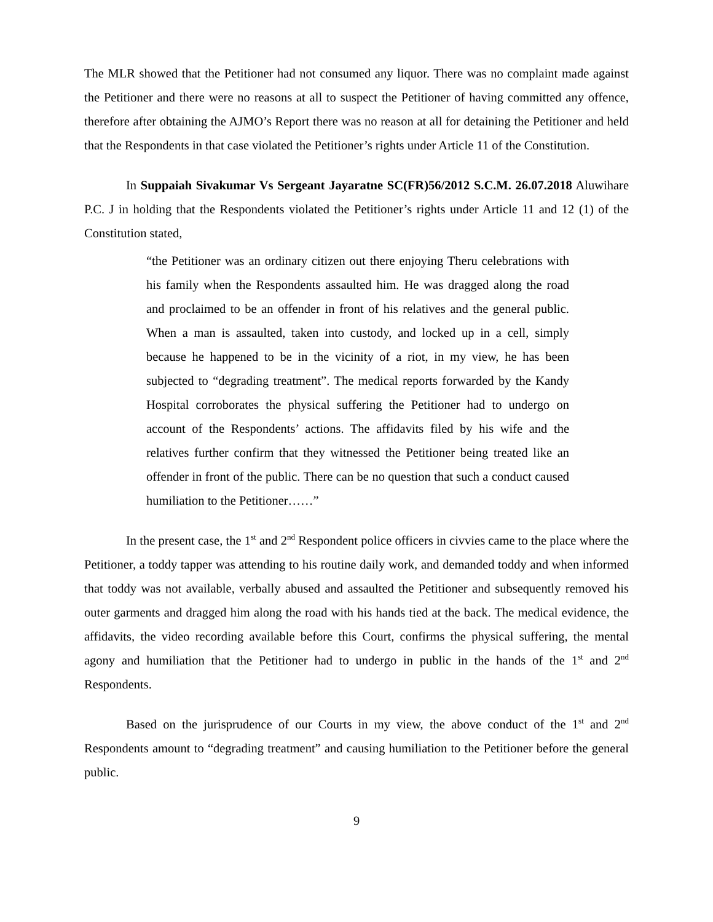The MLR showed that the Petitioner had not consumed any liquor. There was no complaint made against the Petitioner and there were no reasons at all to suspect the Petitioner of having committed any offence, therefore after obtaining the AJMO’s Report there was no reason at all for detaining the Petitioner and held that the Respondents in that case violated the Petitioner’s rights under Article 11 of the Constitution.
In Suppaiah Sivakumar Vs Sergeant Jayaratne SC(FR)56/2012 S.C.M. 26.07.2018 Aluwihare P.C. J in holding that the Respondents violated the Petitioner’s rights under Article 11 and 12 (1) of the Constitution stated,
“the Petitioner was an ordinary citizen out there enjoying Theru celebrations with his family when the Respondents assaulted him. He was dragged along the road and proclaimed to be an offender in front of his relatives and the general public. When a man is assaulted, taken into custody, and locked up in a cell, simply because he happened to be in the vicinity of a riot, in my view, he has been subjected to “degrading treatment”. The medical reports forwarded by the Kandy Hospital corroborates the physical suffering the Petitioner had to undergo on account of the Respondents’ actions. The affidavits filed by his wife and the relatives further confirm that they witnessed the Petitioner being treated like an offender in front of the public. There can be no question that such a conduct caused humiliation to the Petitioner……”
In the present case, the 1<sup>st</sup> and 2<sup>nd</sup> Respondent police officers in civvies came to the place where the Petitioner, a toddy tapper was attending to his routine daily work, and demanded toddy and when informed that toddy was not available, verbally abused and assaulted the Petitioner and subsequently removed his outer garments and dragged him along the road with his hands tied at the back. The medical evidence, the affidavits, the video recording available before this Court, confirms the physical suffering, the mental agony and humiliation that the Petitioner had to undergo in public in the hands of the 1<sup>st</sup> and 2<sup>nd</sup> Respondents.
Based on the jurisprudence of our Courts in my view, the above conduct of the 1<sup>st</sup> and 2<sup>nd</sup> Respondents amount to “degrading treatment” and causing humiliation to the Petitioner before the general public.
9